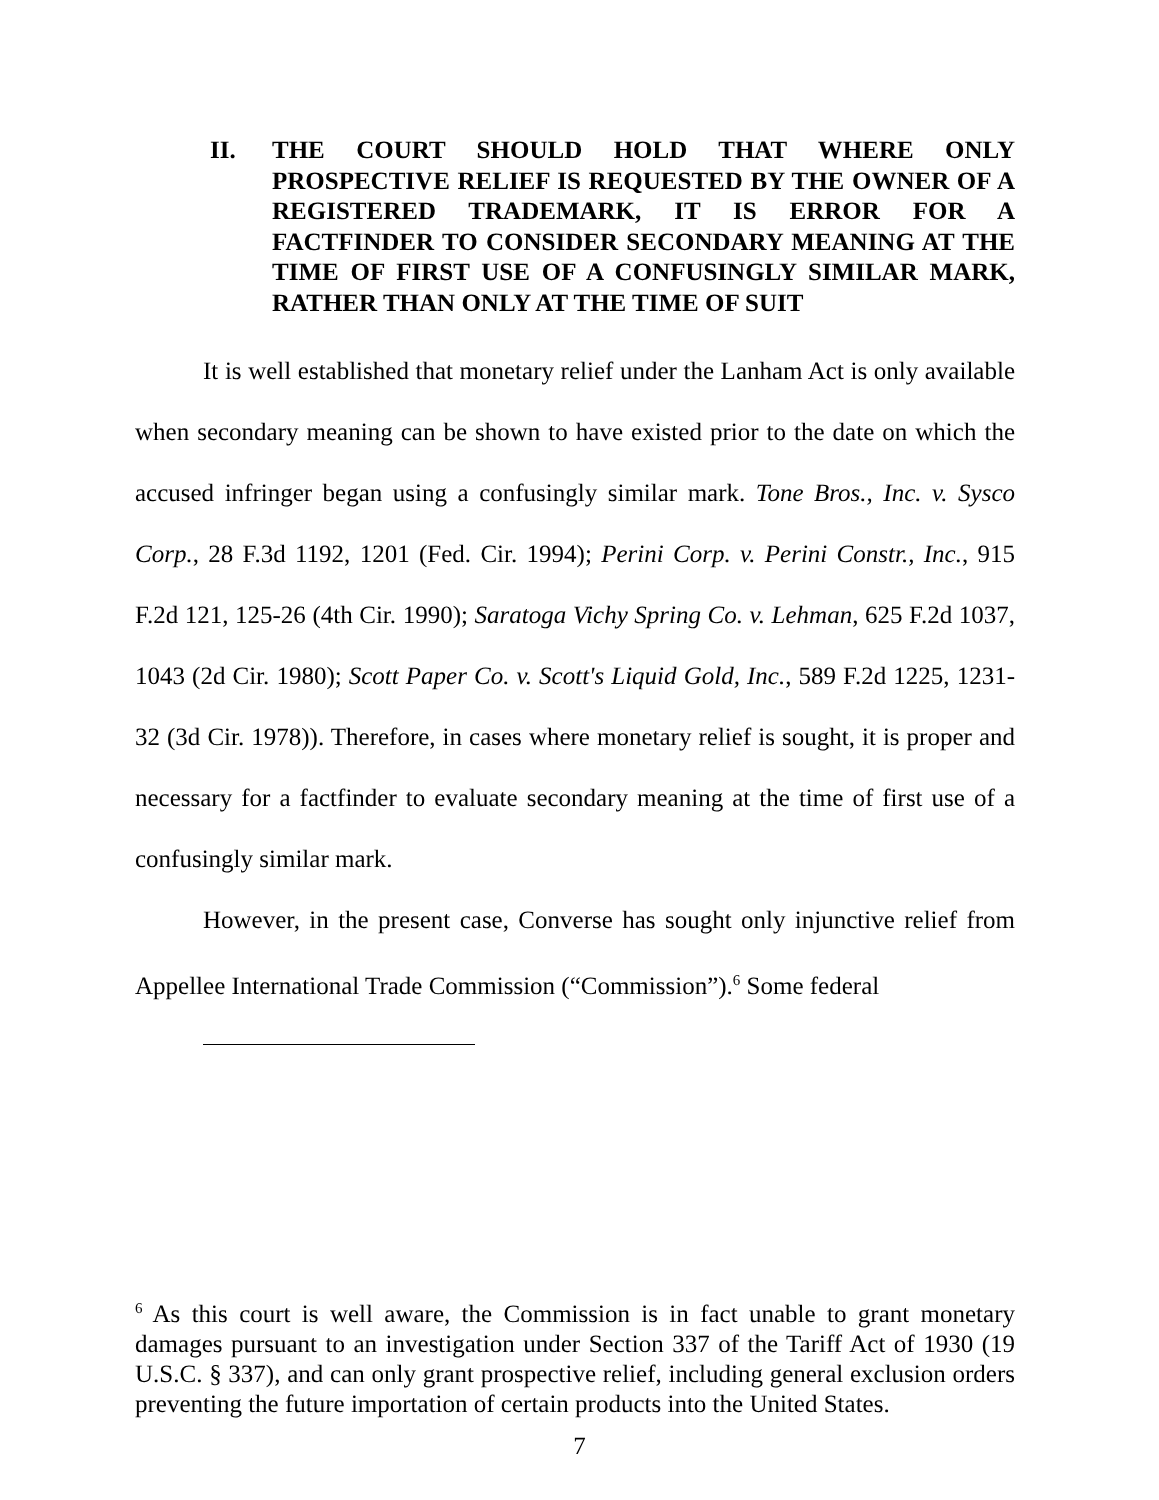II. THE COURT SHOULD HOLD THAT WHERE ONLY PROSPECTIVE RELIEF IS REQUESTED BY THE OWNER OF A REGISTERED TRADEMARK, IT IS ERROR FOR A FACTFINDER TO CONSIDER SECONDARY MEANING AT THE TIME OF FIRST USE OF A CONFUSINGLY SIMILAR MARK, RATHER THAN ONLY AT THE TIME OF SUIT
It is well established that monetary relief under the Lanham Act is only available when secondary meaning can be shown to have existed prior to the date on which the accused infringer began using a confusingly similar mark. Tone Bros., Inc. v. Sysco Corp., 28 F.3d 1192, 1201 (Fed. Cir. 1994); Perini Corp. v. Perini Constr., Inc., 915 F.2d 121, 125-26 (4th Cir. 1990); Saratoga Vichy Spring Co. v. Lehman, 625 F.2d 1037, 1043 (2d Cir. 1980); Scott Paper Co. v. Scott's Liquid Gold, Inc., 589 F.2d 1225, 1231-32 (3d Cir. 1978)). Therefore, in cases where monetary relief is sought, it is proper and necessary for a factfinder to evaluate secondary meaning at the time of first use of a confusingly similar mark.
However, in the present case, Converse has sought only injunctive relief from Appellee International Trade Commission (“Commission”).<sup>6</sup> Some federal
<sup>6</sup> As this court is well aware, the Commission is in fact unable to grant monetary damages pursuant to an investigation under Section 337 of the Tariff Act of 1930 (19 U.S.C. § 337), and can only grant prospective relief, including general exclusion orders preventing the future importation of certain products into the United States.
7